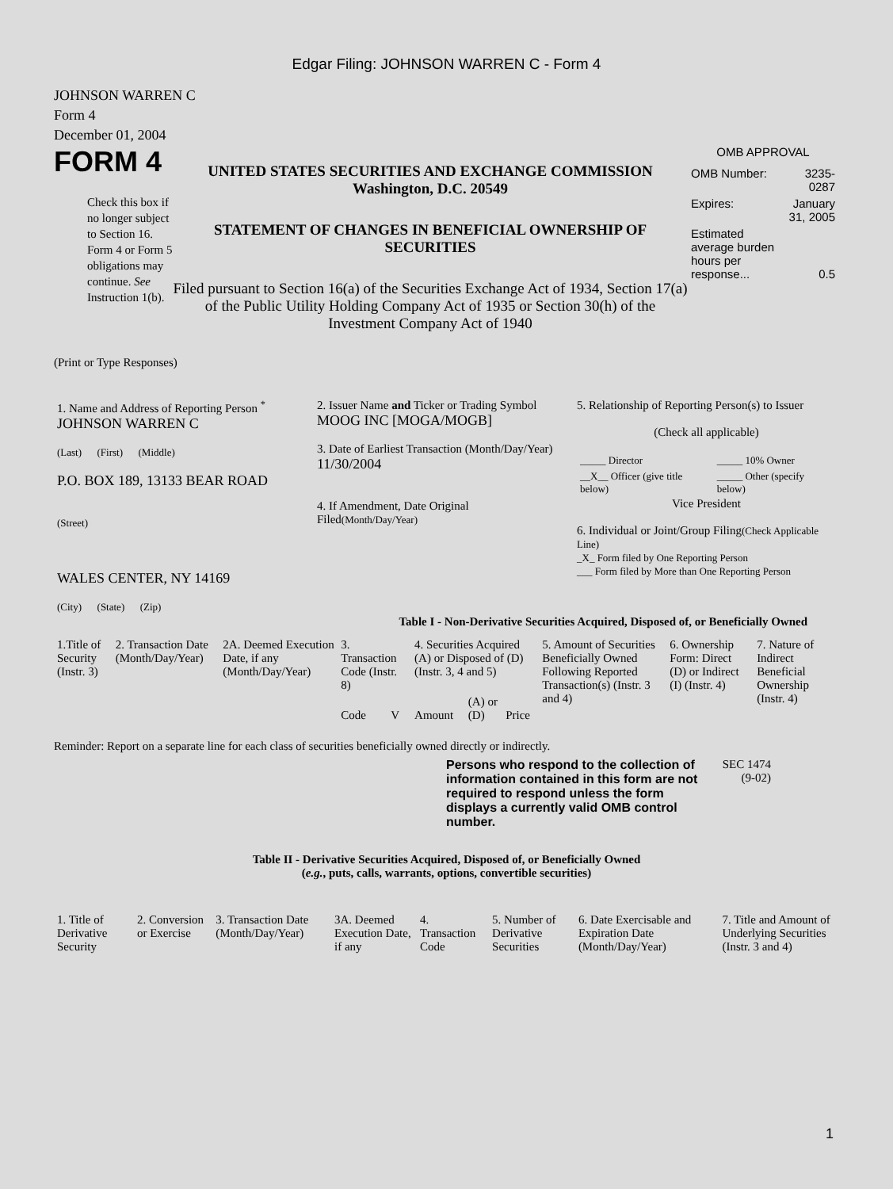Edgar Filing: JOHNSON WARREN C - Form 4
JOHNSON WARREN C
Form 4
December 01, 2004
FORM 4
Check this box if no longer subject to Section 16. Form 4 or Form 5 obligations may continue. See Instruction 1(b).
UNITED STATES SECURITIES AND EXCHANGE COMMISSION
Washington, D.C. 20549
STATEMENT OF CHANGES IN BENEFICIAL OWNERSHIP OF SECURITIES
Filed pursuant to Section 16(a) of the Securities Exchange Act of 1934, Section 17(a) of the Public Utility Holding Company Act of 1935 or Section 30(h) of the Investment Company Act of 1940
OMB APPROVAL
| OMB Number: | 3235-0287 |
| Expires: | January 31, 2005 |
| Estimated average burden hours per response... | 0.5 |
(Print or Type Responses)
| 1. Name and Address of Reporting Person <sup>*</sup> JOHNSON WARREN C (Last) (First) (Middle) P.O. BOX 189, 13133 BEAR ROAD (Street) WALES CENTER, NY 14169 (City) (State) (Zip) | 2. Issuer Name and Ticker or Trading Symbol MOOG INC [MOGA/MOGB] 3. Date of Earliest Transaction (Month/Day/Year) 11/30/2004 4. If Amendment, Date Original Filed (Month/Day/Year) | 5. Relationship of Reporting Person(s) to Issuer (Check all applicable) / _____ Director / _____ 10% Owner / / __X__ Officer (give title below) / _____ Other (specify below) / Vice President 6. Individual or Joint/Group Filing (Check Applicable Line) _X_ Form filed by One Reporting Person ___ Form filed by More than One Reporting Person |
Table I - Non-Derivative Securities Acquired, Disposed of, or Beneficially Owned
| 1.Title of Security (Instr. 3) | 2. Transaction Date (Month/Day/Year) | 2A. Deemed Execution Date, if any (Month/Day/Year) | 3. Transaction Code (Instr. 8) | | 4. Securities Acquired (A) or Disposed of (D) (Instr. 3, 4 and 5) | | | 5. Amount of Securities Beneficially Owned Following Reported Transaction(s) (Instr. 3 and 4) | 6. Ownership Form: Direct (D) or Indirect (I) (Instr. 4) | 7. Nature of Indirect Beneficial Ownership (Instr. 4) |
| --- | --- | --- | --- | --- | --- | --- | --- | --- | --- | --- |
| | | | Code | V | Amount | (A) or (D) | Price | | | |
Reminder: Report on a separate line for each class of securities beneficially owned directly or indirectly.
Persons who respond to the collection of information contained in this form are not required to respond unless the form displays a currently valid OMB control number.
SEC 1474 (9-02)
Table II - Derivative Securities Acquired, Disposed of, or Beneficially Owned
(e.g., puts, calls, warrants, options, convertible securities)
| 1. Title of Derivative Security | 2. Conversion or Exercise | 3. Transaction Date (Month/Day/Year) | 3A. Deemed Execution Date, if any | 4. Transaction Code | 5. Number of Derivative Securities | 6. Date Exercisable and Expiration Date (Month/Day/Year) | 7. Title and Amount of Underlying Securities (Instr. 3 and 4) |
| --- | --- | --- | --- | --- | --- | --- | --- |
1